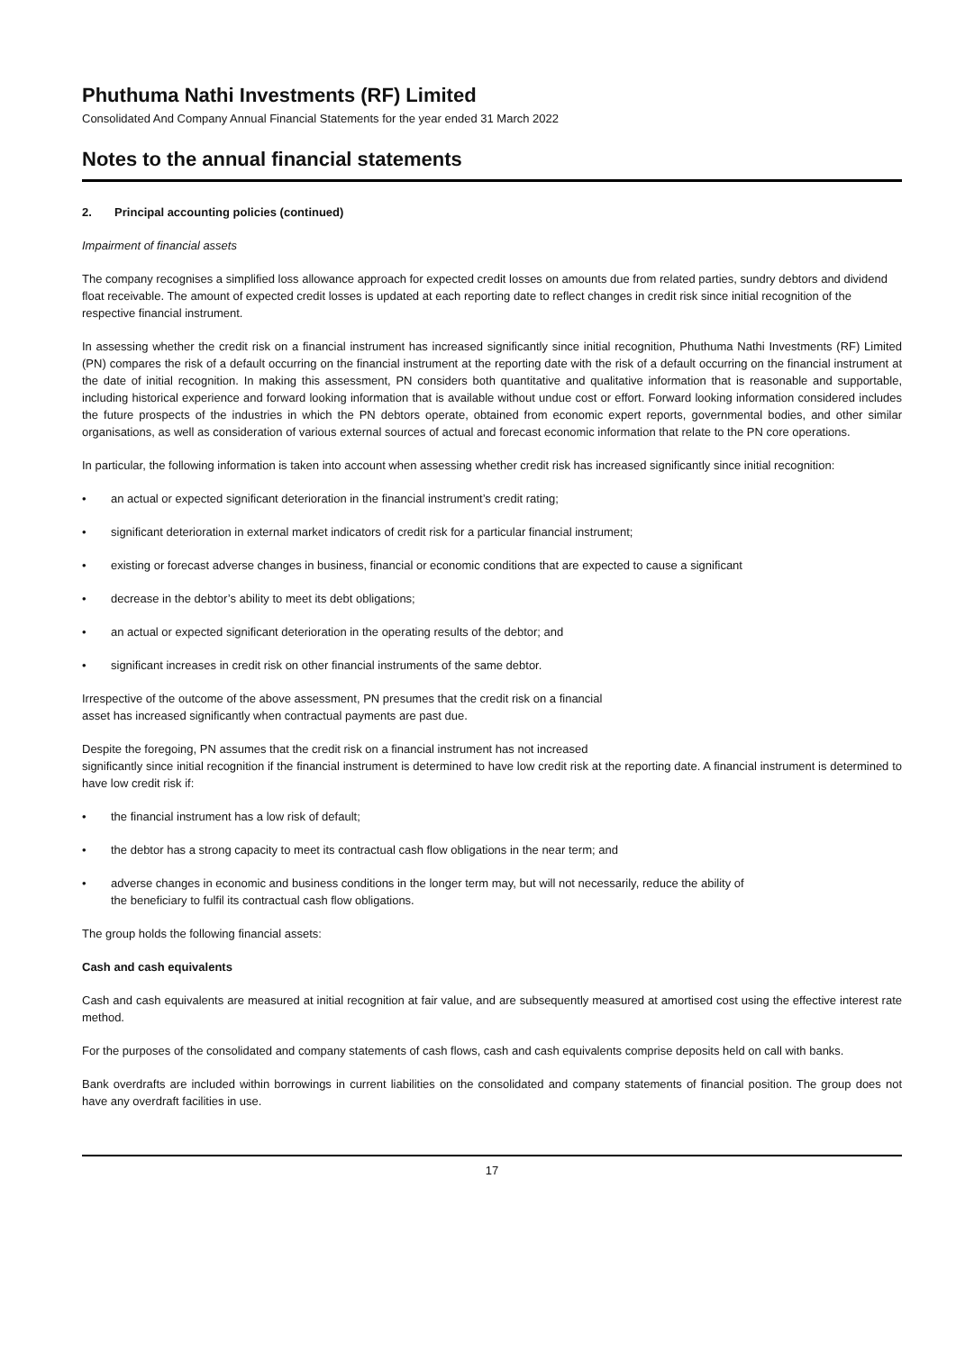Phuthuma Nathi Investments (RF) Limited
Consolidated And Company Annual Financial Statements for the year ended 31 March 2022
Notes to the annual financial statements
2. Principal accounting policies (continued)
Impairment of financial assets
The company recognises a simplified loss allowance approach for expected credit losses on amounts due from related parties, sundry debtors and dividend float receivable. The amount of expected credit losses is updated at each reporting date to reflect changes in credit risk since initial recognition of the respective financial instrument.
In assessing whether the credit risk on a financial instrument has increased significantly since initial recognition, Phuthuma Nathi Investments (RF) Limited (PN) compares the risk of a default occurring on the financial instrument at the reporting date with the risk of a default occurring on the financial instrument at the date of initial recognition. In making this assessment, PN considers both quantitative and qualitative information that is reasonable and supportable, including historical experience and forward looking information that is available without undue cost or effort. Forward looking information considered includes the future prospects of the industries in which the PN debtors operate, obtained from economic expert reports, governmental bodies, and other similar organisations, as well as consideration of various external sources of actual and forecast economic information that relate to the PN core operations.
In particular, the following information is taken into account when assessing whether credit risk has increased significantly since initial recognition:
• an actual or expected significant deterioration in the financial instrument’s credit rating;
• significant deterioration in external market indicators of credit risk for a particular financial instrument;
• existing or forecast adverse changes in business, financial or economic conditions that are expected to cause a significant
• decrease in the debtor’s ability to meet its debt obligations;
• an actual or expected significant deterioration in the operating results of the debtor; and
• significant increases in credit risk on other financial instruments of the same debtor.
Irrespective of the outcome of the above assessment, PN presumes that the credit risk on a financial
asset has increased significantly when contractual payments are past due.
Despite the foregoing, PN assumes that the credit risk on a financial instrument has not increased
significantly since initial recognition if the financial instrument is determined to have low credit risk at the reporting date. A financial instrument is determined to have low credit risk if:
• the financial instrument has a low risk of default;
• the debtor has a strong capacity to meet its contractual cash flow obligations in the near term; and
• adverse changes in economic and business conditions in the longer term may, but will not necessarily, reduce the ability of
the beneficiary to fulfil its contractual cash flow obligations.
The group holds the following financial assets:
Cash and cash equivalents
Cash and cash equivalents are measured at initial recognition at fair value, and are subsequently measured at amortised cost using the effective interest rate method.
For the purposes of the consolidated and company statements of cash flows, cash and cash equivalents comprise deposits held on call with banks.
Bank overdrafts are included within borrowings in current liabilities on the consolidated and company statements of financial position. The group does not have any overdraft facilities in use.
17